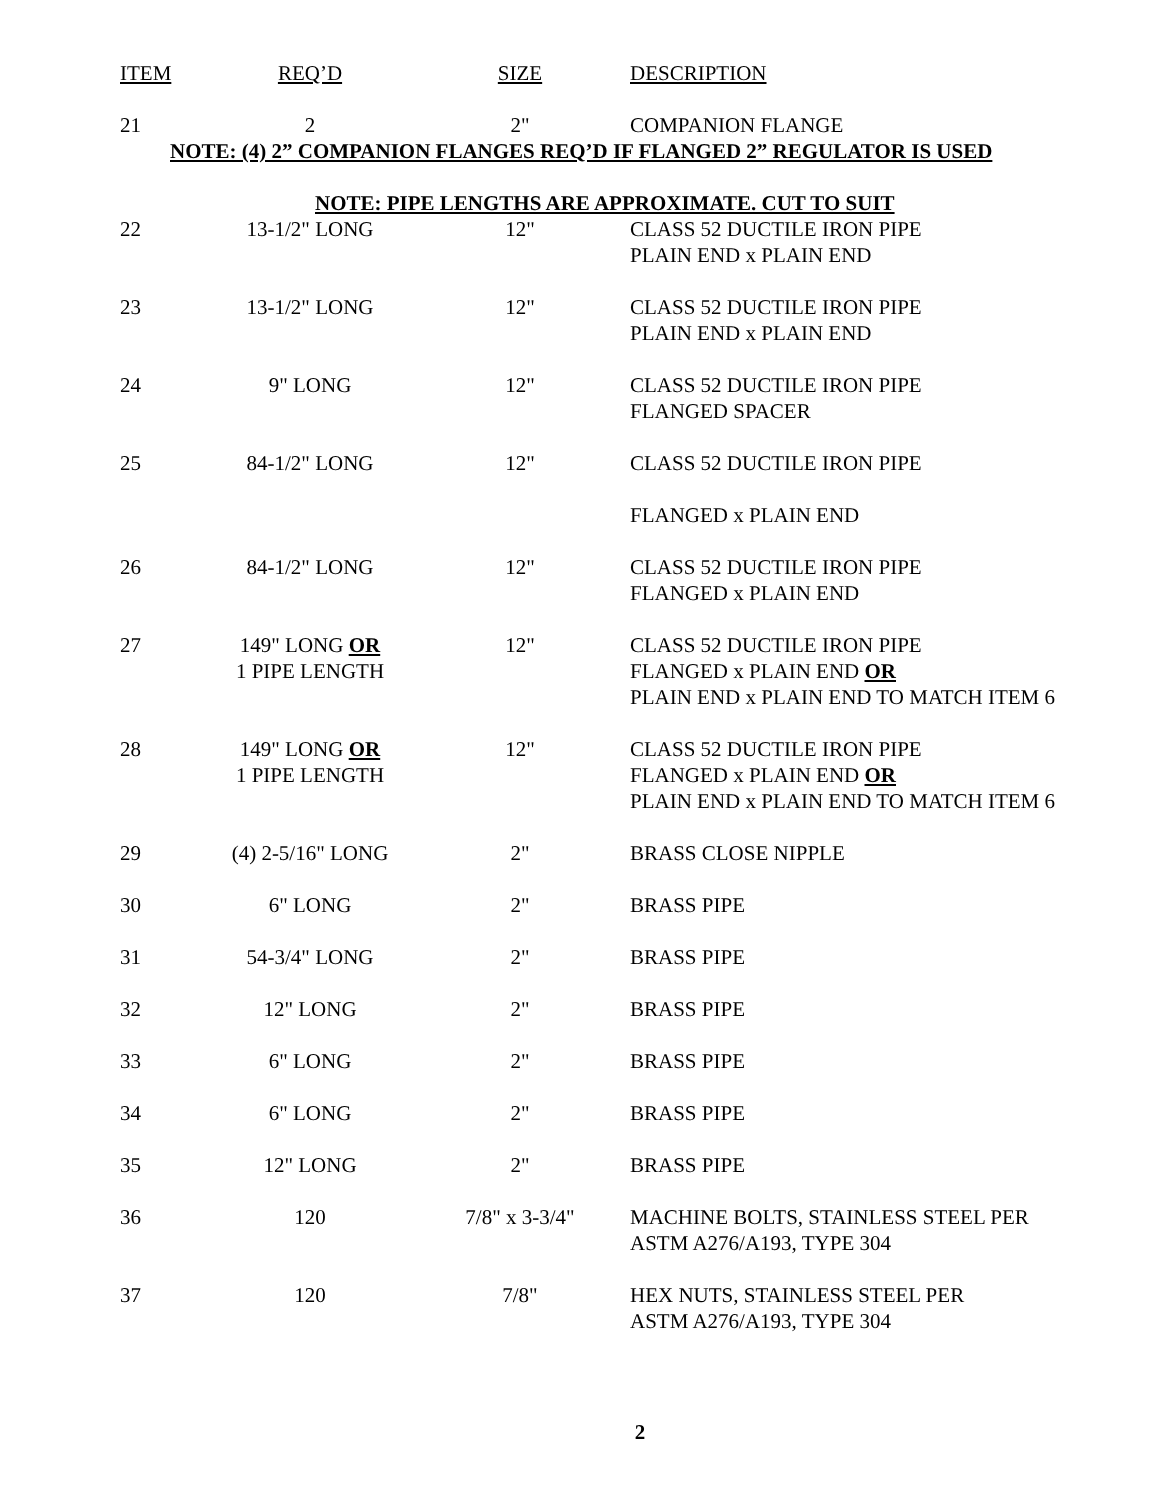| ITEM | REQ’D | SIZE | DESCRIPTION |
| --- | --- | --- | --- |
| 21 | 2 | 2" | COMPANION FLANGE |
| NOTE: (4) 2” COMPANION FLANGES REQ’D IF FLANGED 2” REGULATOR IS USED | | | |
| NOTE: PIPE LENGTHS ARE APPROXIMATE. CUT TO SUIT | | | |
| 22 | 13-1/2" LONG | 12" | CLASS 52 DUCTILE IRON PIPE PLAIN END x PLAIN END |
| 23 | 13-1/2" LONG | 12" | CLASS 52 DUCTILE IRON PIPE PLAIN END x PLAIN END |
| 24 | 9" LONG | 12" | CLASS 52 DUCTILE IRON PIPE FLANGED SPACER |
| 25 | 84-1/2" LONG | 12" | CLASS 52 DUCTILE IRON PIPE |
| | | | FLANGED x PLAIN END |
| 26 | 84-1/2" LONG | 12" | CLASS 52 DUCTILE IRON PIPE FLANGED x PLAIN END |
| 27 | 149" LONG OR 1 PIPE LENGTH | 12" | CLASS 52 DUCTILE IRON PIPE FLANGED x PLAIN END OR PLAIN END x PLAIN END TO MATCH ITEM 6 |
| 28 | 149" LONG OR 1 PIPE LENGTH | 12" | CLASS 52 DUCTILE IRON PIPE FLANGED x PLAIN END OR PLAIN END x PLAIN END TO MATCH ITEM 6 |
| 29 | (4) 2-5/16" LONG | 2" | BRASS CLOSE NIPPLE |
| 30 | 6" LONG | 2" | BRASS PIPE |
| 31 | 54-3/4" LONG | 2" | BRASS PIPE |
| 32 | 12" LONG | 2" | BRASS PIPE |
| 33 | 6" LONG | 2" | BRASS PIPE |
| 34 | 6" LONG | 2" | BRASS PIPE |
| 35 | 12" LONG | 2" | BRASS PIPE |
| 36 | 120 | 7/8" x 3-3/4" | MACHINE BOLTS, STAINLESS STEEL PER ASTM A276/A193, TYPE 304 |
| 37 | 120 | 7/8" | HEX NUTS, STAINLESS STEEL PER ASTM A276/A193, TYPE 304 |
2